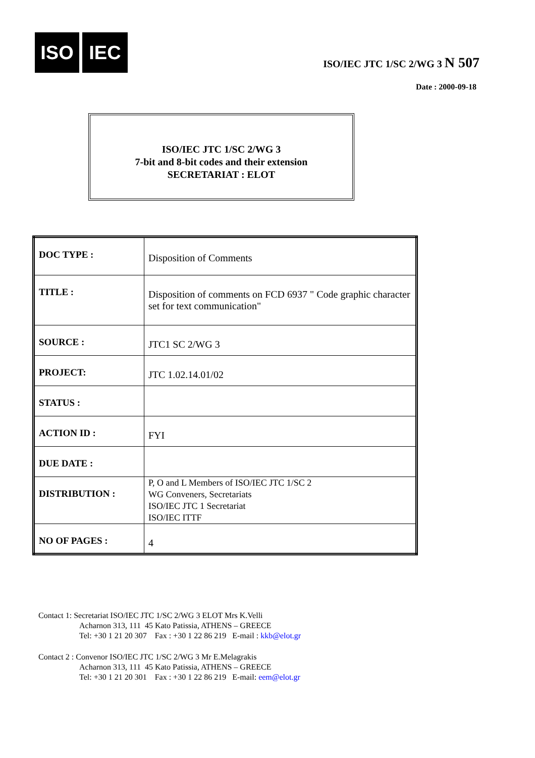ISO IEC
ISO/IEC JTC 1/SC 2/WG 3 N 507
Date : 2000-09-18
ISO/IEC JTC 1/SC 2/WG 3
7-bit and 8-bit codes and their extension
SECRETARIAT : ELOT
| DOC TYPE : | Disposition of Comments |
| TITLE : | Disposition of comments on FCD 6937 " Code graphic character set for text communication" |
| SOURCE : | JTC1 SC 2/WG 3 |
| PROJECT: | JTC 1.02.14.01/02 |
| STATUS : | |
| ACTION ID : | FYI |
| DUE DATE : | |
| DISTRIBUTION : | P, O and L Members of ISO/IEC JTC 1/SC 2 WG Conveners, Secretariats ISO/IEC JTC 1 Secretariat ISO/IEC ITTF |
| NO OF PAGES : | 4 |
Contact 1: Secretariat ISO/IEC JTC 1/SC 2/WG 3 ELOT Mrs K.Velli
Acharnon 313, 111 45 Kato Patissia, ATHENS – GREECE
Tel: +30 1 21 20 307 Fax : +30 1 22 86 219 E-mail : kkb@elot.gr
Contact 2 : Convenor ISO/IEC JTC 1/SC 2/WG 3 Mr E.Melagrakis
Acharnon 313, 111 45 Kato Patissia, ATHENS – GREECE
Tel: +30 1 21 20 301 Fax : +30 1 22 86 219 E-mail: eem@elot.gr